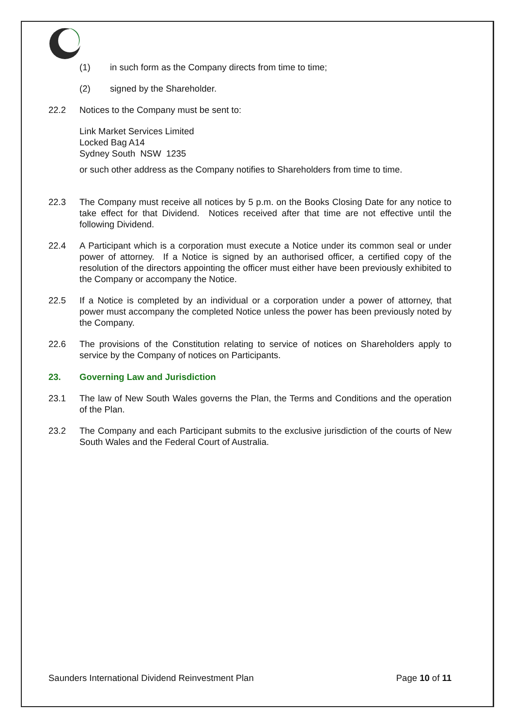(1) in such form as the Company directs from time to time;
(2) signed by the Shareholder.
22.2 Notices to the Company must be sent to:
Link Market Services Limited
Locked Bag A14
Sydney South NSW 1235
or such other address as the Company notifies to Shareholders from time to time.
22.3 The Company must receive all notices by 5 p.m. on the Books Closing Date for any notice to take effect for that Dividend. Notices received after that time are not effective until the following Dividend.
22.4 A Participant which is a corporation must execute a Notice under its common seal or under power of attorney. If a Notice is signed by an authorised officer, a certified copy of the resolution of the directors appointing the officer must either have been previously exhibited to the Company or accompany the Notice.
22.5 If a Notice is completed by an individual or a corporation under a power of attorney, that power must accompany the completed Notice unless the power has been previously noted by the Company.
22.6 The provisions of the Constitution relating to service of notices on Shareholders apply to service by the Company of notices on Participants.
23. Governing Law and Jurisdiction
23.1 The law of New South Wales governs the Plan, the Terms and Conditions and the operation of the Plan.
23.2 The Company and each Participant submits to the exclusive jurisdiction of the courts of New South Wales and the Federal Court of Australia.
Saunders International Dividend Reinvestment Plan Page 10 of 11